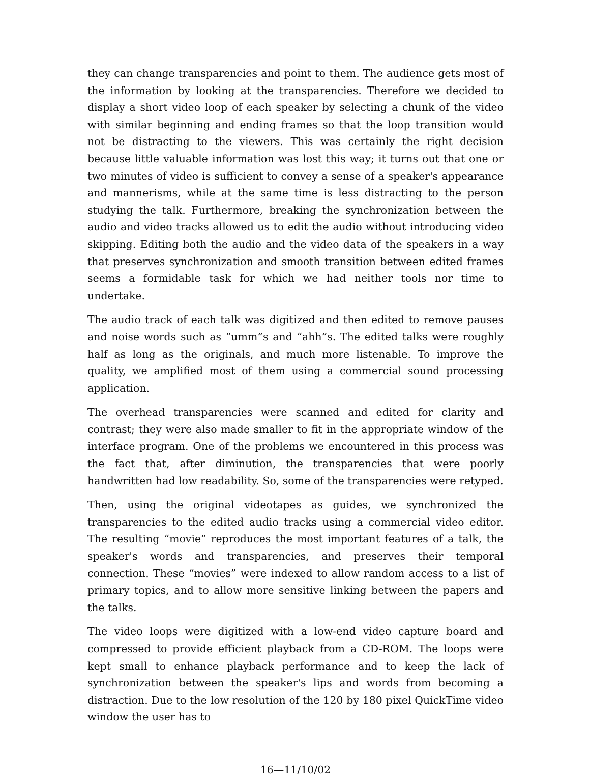they can change transparencies and point to them. The audience gets most of the information by looking at the transparencies. Therefore we decided to display a short video loop of each speaker by selecting a chunk of the video with similar beginning and ending frames so that the loop transition would not be distracting to the viewers. This was certainly the right decision because little valuable information was lost this way; it turns out that one or two minutes of video is sufficient to convey a sense of a speaker's appearance and mannerisms, while at the same time is less distracting to the person studying the talk. Furthermore, breaking the synchronization between the audio and video tracks allowed us to edit the audio without introducing video skipping. Editing both the audio and the video data of the speakers in a way that preserves synchronization and smooth transition between edited frames seems a formidable task for which we had neither tools nor time to undertake.
The audio track of each talk was digitized and then edited to remove pauses and noise words such as “umm”s and “ahh”s. The edited talks were roughly half as long as the originals, and much more listenable. To improve the quality, we amplified most of them using a commercial sound processing application.
The overhead transparencies were scanned and edited for clarity and contrast; they were also made smaller to fit in the appropriate window of the interface program. One of the problems we encountered in this process was the fact that, after diminution, the transparencies that were poorly handwritten had low readability. So, some of the transparencies were retyped.
Then, using the original videotapes as guides, we synchronized the transparencies to the edited audio tracks using a commercial video editor. The resulting “movie” reproduces the most important features of a talk, the speaker's words and transparencies, and preserves their temporal connection. These “movies” were indexed to allow random access to a list of primary topics, and to allow more sensitive linking between the papers and the talks.
The video loops were digitized with a low-end video capture board and compressed to provide efficient playback from a CD-ROM. The loops were kept small to enhance playback performance and to keep the lack of synchronization between the speaker's lips and words from becoming a distraction. Due to the low resolution of the 120 by 180 pixel QuickTime video window the user has to
16—11/10/02